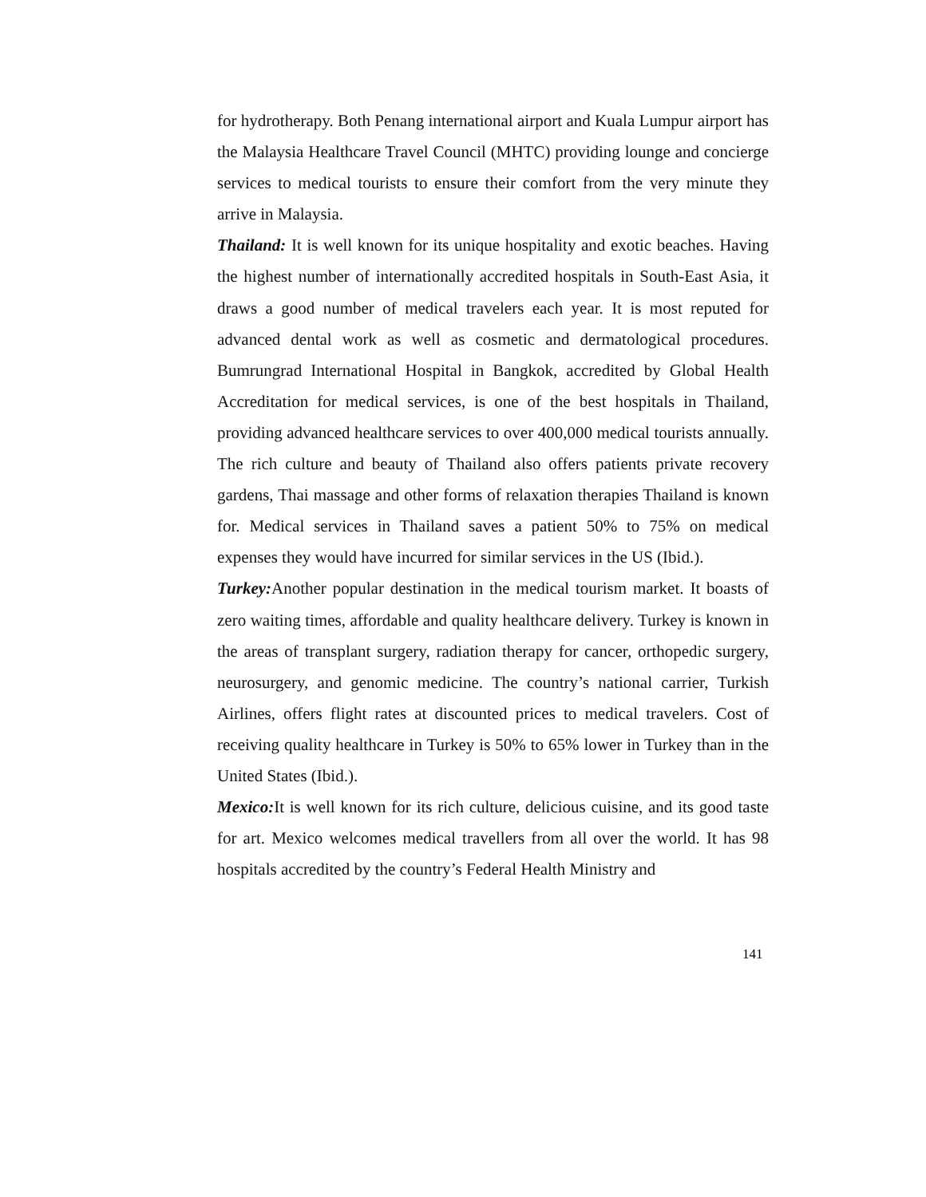for hydrotherapy. Both Penang international airport and Kuala Lumpur airport has the Malaysia Healthcare Travel Council (MHTC) providing lounge and concierge services to medical tourists to ensure their comfort from the very minute they arrive in Malaysia.
Thailand: It is well known for its unique hospitality and exotic beaches. Having the highest number of internationally accredited hospitals in South-East Asia, it draws a good number of medical travelers each year. It is most reputed for advanced dental work as well as cosmetic and dermatological procedures. Bumrungrad International Hospital in Bangkok, accredited by Global Health Accreditation for medical services, is one of the best hospitals in Thailand, providing advanced healthcare services to over 400,000 medical tourists annually. The rich culture and beauty of Thailand also offers patients private recovery gardens, Thai massage and other forms of relaxation therapies Thailand is known for. Medical services in Thailand saves a patient 50% to 75% on medical expenses they would have incurred for similar services in the US (Ibid.).
Turkey: Another popular destination in the medical tourism market. It boasts of zero waiting times, affordable and quality healthcare delivery. Turkey is known in the areas of transplant surgery, radiation therapy for cancer, orthopedic surgery, neurosurgery, and genomic medicine. The country’s national carrier, Turkish Airlines, offers flight rates at discounted prices to medical travelers. Cost of receiving quality healthcare in Turkey is 50% to 65% lower in Turkey than in the United States (Ibid.).
Mexico: It is well known for its rich culture, delicious cuisine, and its good taste for art. Mexico welcomes medical travellers from all over the world. It has 98 hospitals accredited by the country’s Federal Health Ministry and
141